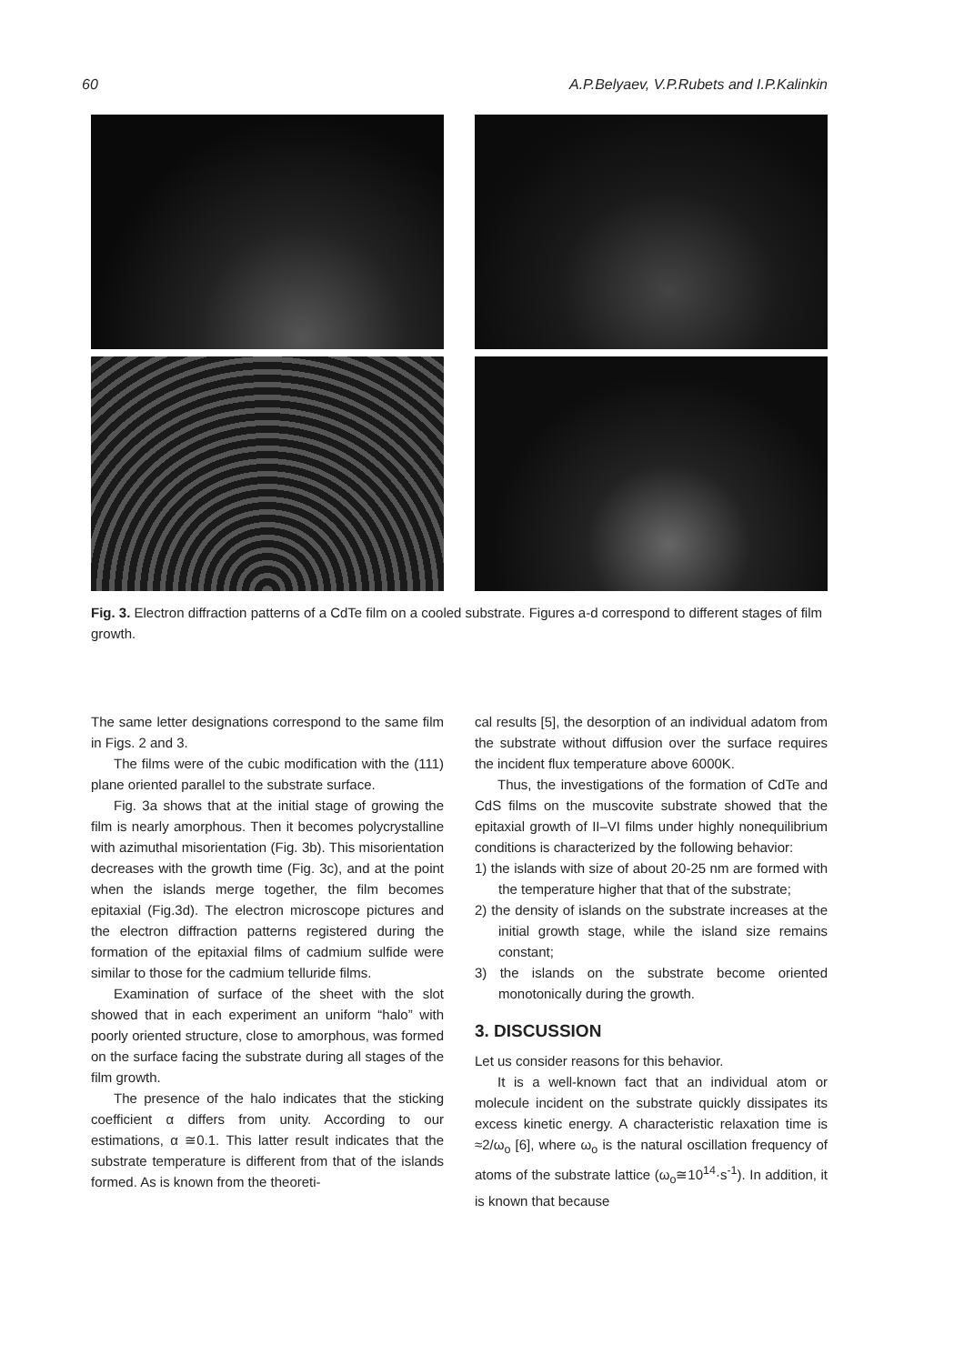60 A.P.Belyaev, V.P.Rubets and I.P.Kalinkin
Fig. 3. Electron diffraction patterns of a CdTe film on a cooled substrate. Figures a-d correspond to different stages of film growth.
The same letter designations correspond to the same film in Figs. 2 and 3.
The films were of the cubic modification with the (111) plane oriented parallel to the substrate surface.
Fig. 3a shows that at the initial stage of growing the film is nearly amorphous. Then it becomes polycrystalline with azimuthal misorientation (Fig. 3b). This misorientation decreases with the growth time (Fig. 3c), and at the point when the islands merge together, the film becomes epitaxial (Fig.3d). The electron microscope pictures and the electron diffraction patterns registered during the formation of the epitaxial films of cadmium sulfide were similar to those for the cadmium telluride films.
Examination of surface of the sheet with the slot showed that in each experiment an uniform “halo” with poorly oriented structure, close to amorphous, was formed on the surface facing the substrate during all stages of the film growth.
The presence of the halo indicates that the sticking coefficient α differs from unity. According to our estimations, α ≅0.1. This latter result indicates that the substrate temperature is different from that of the islands formed. As is known from the theoreti-
cal results [5], the desorption of an individual adatom from the substrate without diffusion over the surface requires the incident flux temperature above 6000K.
Thus, the investigations of the formation of CdTe and CdS films on the muscovite substrate showed that the epitaxial growth of II–VI films under highly nonequilibrium conditions is characterized by the following behavior:
1) the islands with size of about 20-25 nm are formed with the temperature higher that that of the substrate;
2) the density of islands on the substrate increases at the initial growth stage, while the island size remains constant;
3) the islands on the substrate become oriented monotonically during the growth.
3. DISCUSSION
Let us consider reasons for this behavior.
It is a well-known fact that an individual atom or molecule incident on the substrate quickly dissipates its excess kinetic energy. A characteristic relaxation time is ≈2/ω<sub>o</sub> [6], where ω<sub>o</sub> is the natural oscillation frequency of atoms of the substrate lattice (ω<sub>o</sub>≅10<sup>14</sup>·s<sup>-1</sup>). In addition, it is known that because